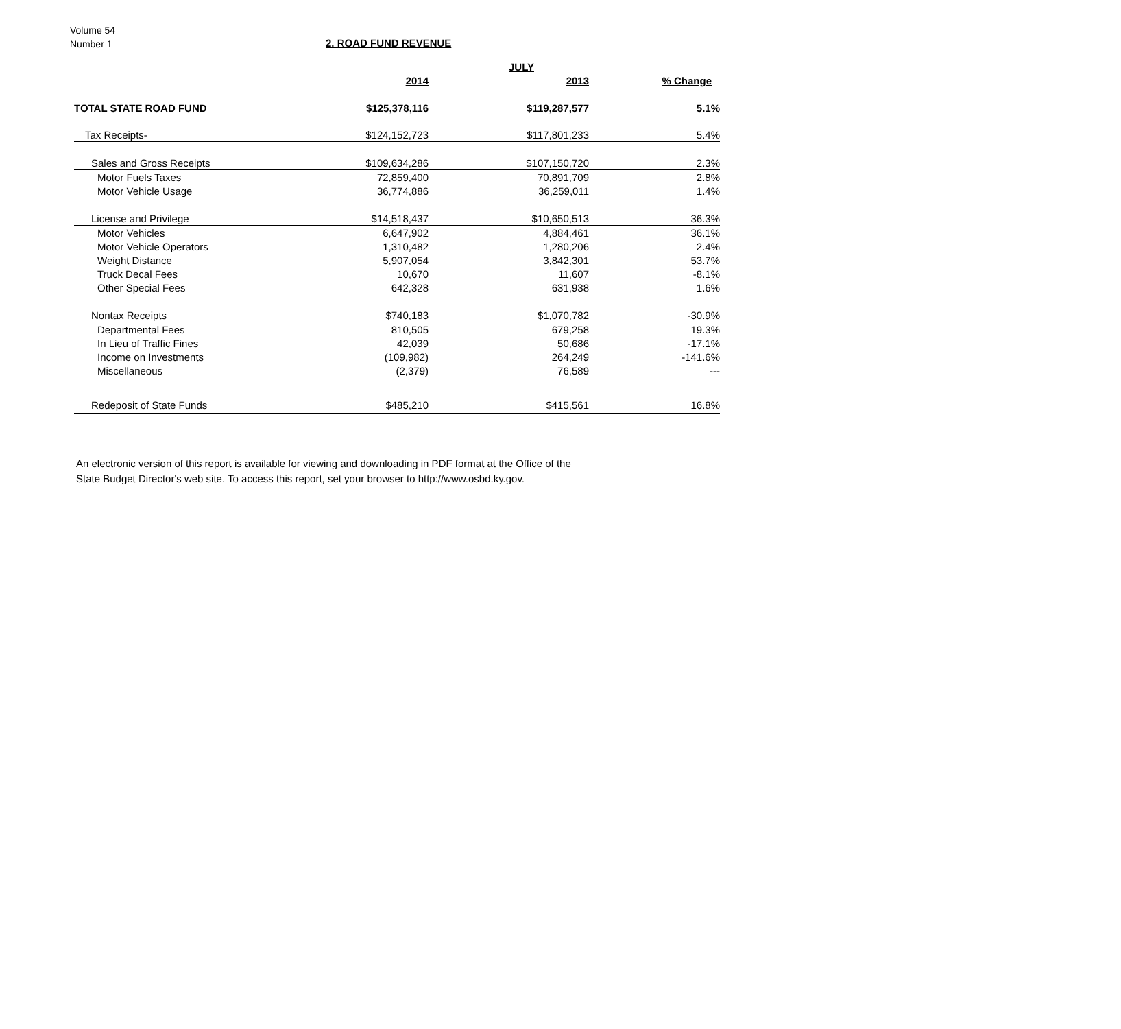Volume 54
Number 1
2. ROAD FUND REVENUE
| | | JULY | |
| --- | --- | --- | --- |
| | 2014 | 2013 | % Change |
| TOTAL STATE ROAD FUND | $125,378,116 | $119,287,577 | 5.1% |
| Tax Receipts- | $124,152,723 | $117,801,233 | 5.4% |
| Sales and Gross Receipts | $109,634,286 | $107,150,720 | 2.3% |
| Motor Fuels Taxes | 72,859,400 | 70,891,709 | 2.8% |
| Motor Vehicle Usage | 36,774,886 | 36,259,011 | 1.4% |
| License and Privilege | $14,518,437 | $10,650,513 | 36.3% |
| Motor Vehicles | 6,647,902 | 4,884,461 | 36.1% |
| Motor Vehicle Operators | 1,310,482 | 1,280,206 | 2.4% |
| Weight Distance | 5,907,054 | 3,842,301 | 53.7% |
| Truck Decal Fees | 10,670 | 11,607 | -8.1% |
| Other Special Fees | 642,328 | 631,938 | 1.6% |
| Nontax Receipts | $740,183 | $1,070,782 | -30.9% |
| Departmental Fees | 810,505 | 679,258 | 19.3% |
| In Lieu of Traffic Fines | 42,039 | 50,686 | -17.1% |
| Income on Investments | (109,982) | 264,249 | -141.6% |
| Miscellaneous | (2,379) | 76,589 | --- |
| Redeposit of State Funds | $485,210 | $415,561 | 16.8% |
An electronic version of this report is available for viewing and downloading in PDF format at the Office of the
State Budget Director's web site. To access this report, set your browser to http://www.osbd.ky.gov.